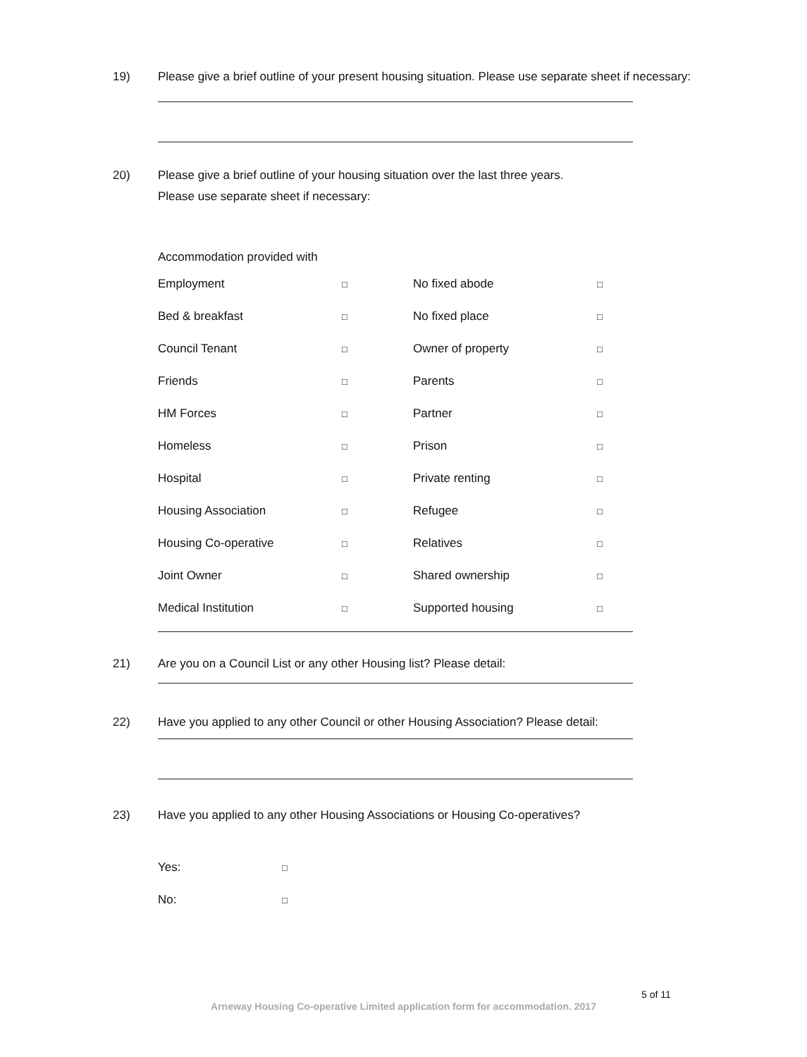19) Please give a brief outline of your present housing situation. Please use separate sheet if necessary:
20) Please give a brief outline of your housing situation over the last three years.
Please use separate sheet if necessary:
Accommodation provided with
| Employment | □ | No fixed abode | □ |
| Bed & breakfast | □ | No fixed place | □ |
| Council Tenant | □ | Owner of property | □ |
| Friends | □ | Parents | □ |
| HM Forces | □ | Partner | □ |
| Homeless | □ | Prison | □ |
| Hospital | □ | Private renting | □ |
| Housing Association | □ | Refugee | □ |
| Housing Co-operative | □ | Relatives | □ |
| Joint Owner | □ | Shared ownership | □ |
| Medical Institution | □ | Supported housing | □ |
21) Are you on a Council List or any other Housing list? Please detail:
22) Have you applied to any other Council or other Housing Association? Please detail:
23) Have you applied to any other Housing Associations or Housing Co-operatives?
| Yes: | □ |
| No: | □ |
5 of 11
Arneway Housing Co-operative Limited application form for accommodation. 2017